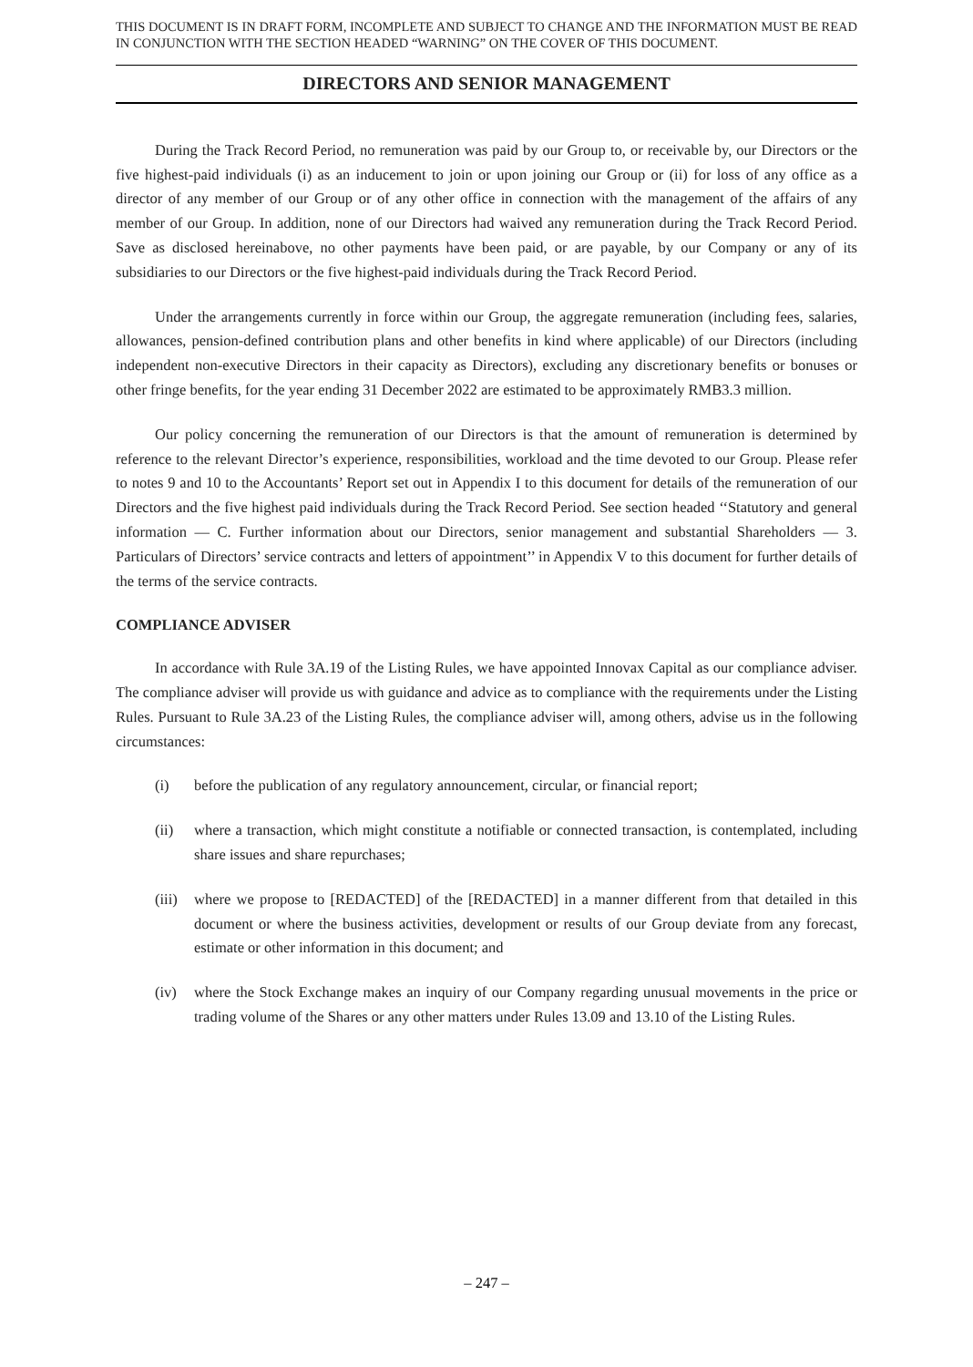THIS DOCUMENT IS IN DRAFT FORM, INCOMPLETE AND SUBJECT TO CHANGE AND THE INFORMATION MUST BE READ IN CONJUNCTION WITH THE SECTION HEADED “WARNING” ON THE COVER OF THIS DOCUMENT.
DIRECTORS AND SENIOR MANAGEMENT
During the Track Record Period, no remuneration was paid by our Group to, or receivable by, our Directors or the five highest-paid individuals (i) as an inducement to join or upon joining our Group or (ii) for loss of any office as a director of any member of our Group or of any other office in connection with the management of the affairs of any member of our Group. In addition, none of our Directors had waived any remuneration during the Track Record Period. Save as disclosed hereinabove, no other payments have been paid, or are payable, by our Company or any of its subsidiaries to our Directors or the five highest-paid individuals during the Track Record Period.
Under the arrangements currently in force within our Group, the aggregate remuneration (including fees, salaries, allowances, pension-defined contribution plans and other benefits in kind where applicable) of our Directors (including independent non-executive Directors in their capacity as Directors), excluding any discretionary benefits or bonuses or other fringe benefits, for the year ending 31 December 2022 are estimated to be approximately RMB3.3 million.
Our policy concerning the remuneration of our Directors is that the amount of remuneration is determined by reference to the relevant Director’s experience, responsibilities, workload and the time devoted to our Group. Please refer to notes 9 and 10 to the Accountants’ Report set out in Appendix I to this document for details of the remuneration of our Directors and the five highest paid individuals during the Track Record Period. See section headed ‘‘Statutory and general information — C. Further information about our Directors, senior management and substantial Shareholders — 3. Particulars of Directors’ service contracts and letters of appointment’’ in Appendix V to this document for further details of the terms of the service contracts.
COMPLIANCE ADVISER
In accordance with Rule 3A.19 of the Listing Rules, we have appointed Innovax Capital as our compliance adviser. The compliance adviser will provide us with guidance and advice as to compliance with the requirements under the Listing Rules. Pursuant to Rule 3A.23 of the Listing Rules, the compliance adviser will, among others, advise us in the following circumstances:
(i) before the publication of any regulatory announcement, circular, or financial report;
(ii) where a transaction, which might constitute a notifiable or connected transaction, is contemplated, including share issues and share repurchases;
(iii)
where we propose to [REDACTED] of the [REDACTED] in a manner different from that detailed in this document or where the business activities, development or results of our Group deviate from any forecast, estimate or other information in this document; and
(iv) where the Stock Exchange makes an inquiry of our Company regarding unusual movements in the price or trading volume of the Shares or any other matters under Rules 13.09 and 13.10 of the Listing Rules.
– 247 –